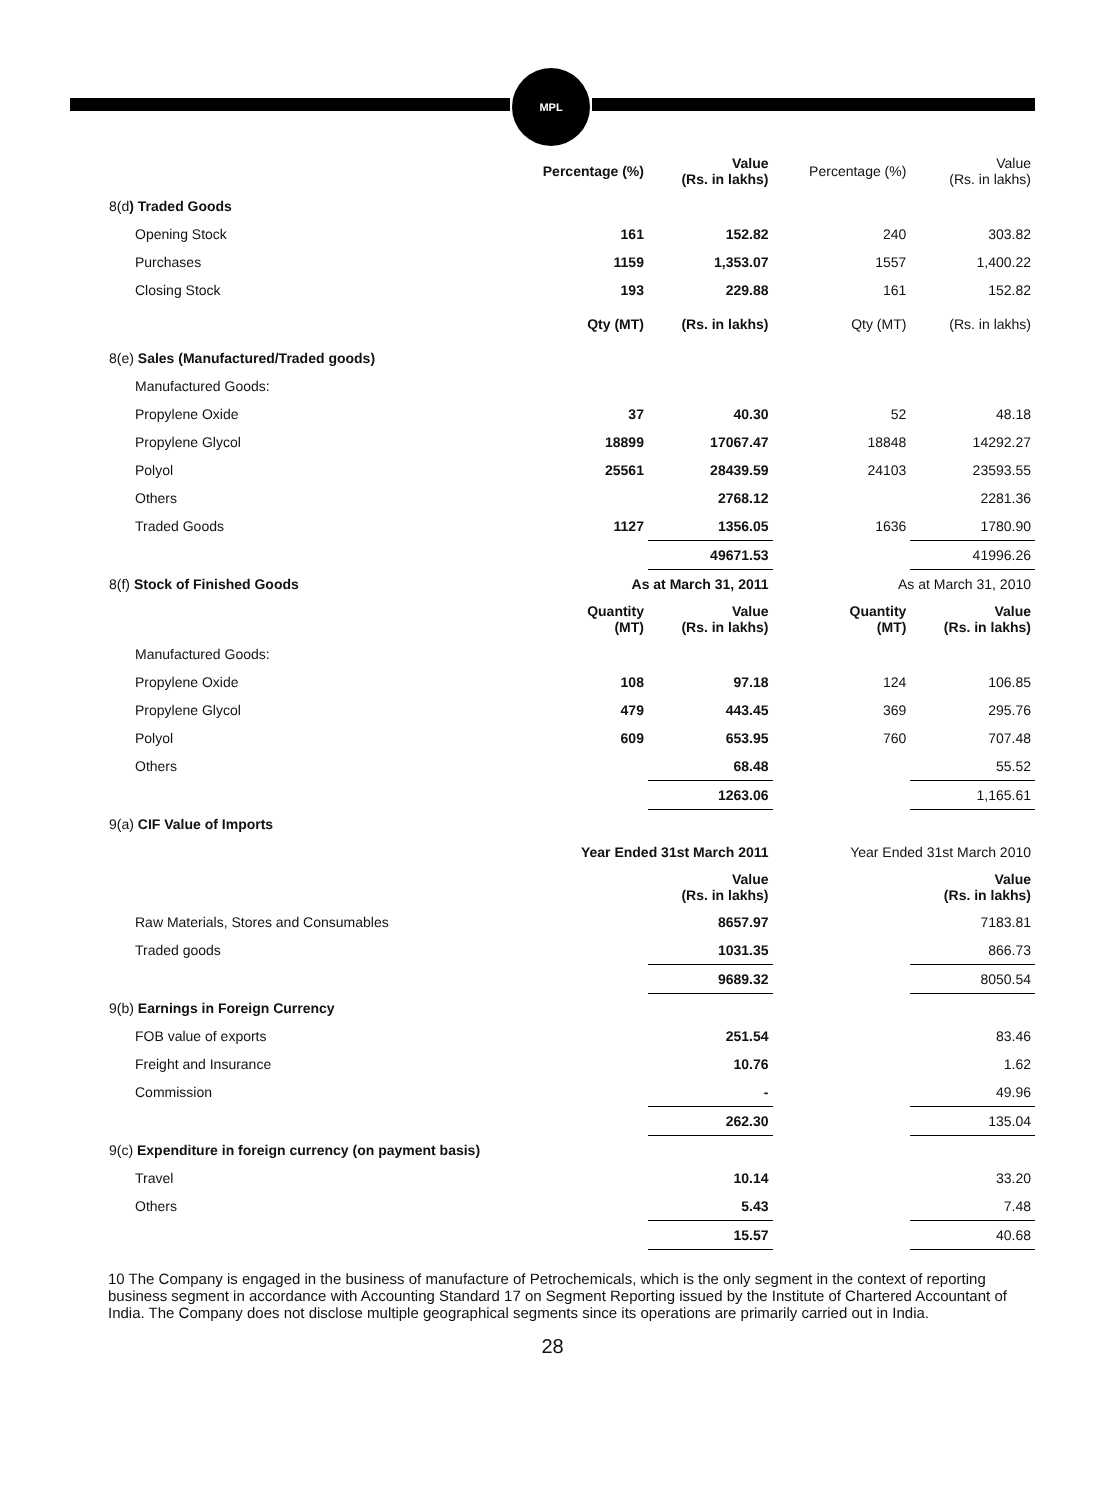MPL
| | Percentage (%) | Value (Rs. in lakhs) | Percentage (%) | Value (Rs. in lakhs) |
| 8(d ) Traded Goods | | | | |
| Opening Stock | 161 | 152.82 | 240 | 303.82 |
| Purchases | 1159 | 1,353.07 | 1557 | 1,400.22 |
| Closing Stock | 193 | 229.88 | 161 | 152.82 |
| | Qty (MT) | (Rs. in lakhs) | Qty (MT) | (Rs. in lakhs) |
| 8(e) Sales (Manufactured/Traded goods) | | | | |
| Manufactured Goods: | | | | |
| Propylene Oxide | 37 | 40.30 | 52 | 48.18 |
| Propylene Glycol | 18899 | 17067.47 | 18848 | 14292.27 |
| Polyol | 25561 | 28439.59 | 24103 | 23593.55 |
| Others | | 2768.12 | | 2281.36 |
| Traded Goods | 1127 | 1356.05 | 1636 | 1780.90 |
| | | 49671.53 | | 41996.26 |
| 8(f) Stock of Finished Goods | As at March 31, 2011 | | As at March 31, 2010 | |
| | Quantity (MT) | Value (Rs. in lakhs) | Quantity (MT) | Value (Rs. in lakhs) |
| Manufactured Goods: | | | | |
| Propylene Oxide | 108 | 97.18 | 124 | 106.85 |
| Propylene Glycol | 479 | 443.45 | 369 | 295.76 |
| Polyol | 609 | 653.95 | 760 | 707.48 |
| Others | | 68.48 | | 55.52 |
| | | 1263.06 | | 1,165.61 |
| 9(a) CIF Value of Imports | | | | |
| | Year Ended 31st March 2011 | | Year Ended 31st March 2010 | |
| | | Value (Rs. in lakhs) | | Value (Rs. in lakhs) |
| Raw Materials, Stores and Consumables | | 8657.97 | | 7183.81 |
| Traded goods | | 1031.35 | | 866.73 |
| | | 9689.32 | | 8050.54 |
| 9(b) Earnings in Foreign Currency | | | | |
| FOB value of exports | | 251.54 | | 83.46 |
| Freight and Insurance | | 10.76 | | 1.62 |
| Commission | | - | | 49.96 |
| | | 262.30 | | 135.04 |
| 9(c) Expenditure in foreign currency (on payment basis) | | | | |
| Travel | | 10.14 | | 33.20 |
| Others | | 5.43 | | 7.48 |
| | | 15.57 | | 40.68 |
10 The Company is engaged in the business of manufacture of Petrochemicals, which is the only segment in the context of reporting business segment in accordance with Accounting Standard 17 on Segment Reporting issued by the Institute of Chartered Accountant of India. The Company does not disclose multiple geographical segments since its operations are primarily carried out in India.
28